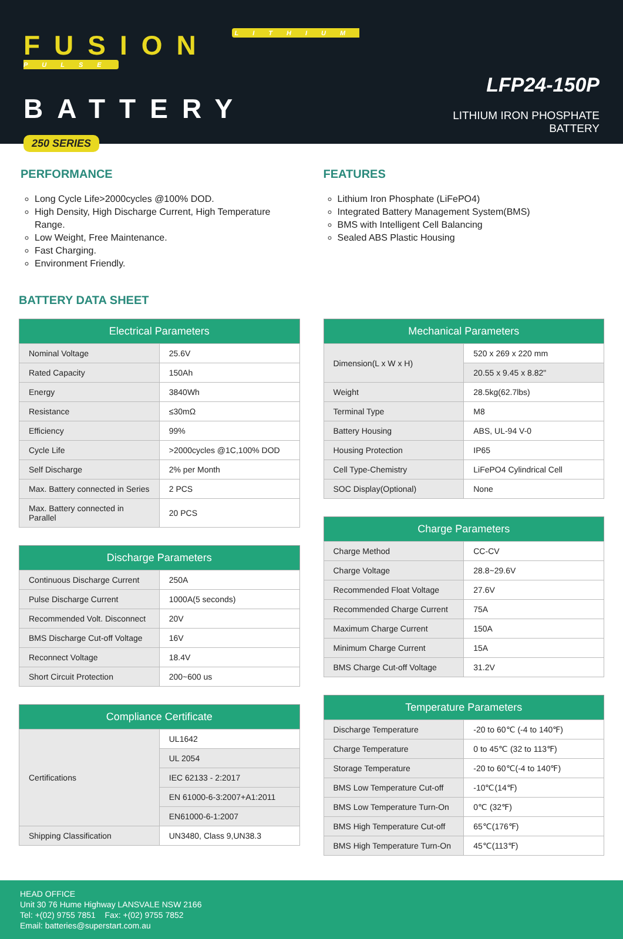FUSION LITHIUM PULSE
BATTERY
250 SERIES
LFP24-150P
LITHIUM IRON PHOSPHATE BATTERY
PERFORMANCE
Long Cycle Life>2000cycles @100% DOD.
High Density, High Discharge Current, High Temperature Range.
Low Weight, Free Maintenance.
Fast Charging.
Environment Friendly.
FEATURES
Lithium Iron Phosphate (LiFePO4)
Integrated Battery Management System(BMS)
BMS with Intelligent Cell Balancing
Sealed ABS Plastic Housing
BATTERY DATA SHEET
| Electrical Parameters | |
| --- | --- |
| Nominal Voltage | 25.6V |
| Rated Capacity | 150Ah |
| Energy | 3840Wh |
| Resistance | ≤30mΩ |
| Efficiency | 99% |
| Cycle Life | >2000cycles @1C,100% DOD |
| Self Discharge | 2% per Month |
| Max. Battery connected in Series | 2 PCS |
| Max. Battery connected in Parallel | 20 PCS |
| Discharge Parameters | |
| --- | --- |
| Continuous Discharge Current | 250A |
| Pulse Discharge Current | 1000A(5 seconds) |
| Recommended Volt. Disconnect | 20V |
| BMS Discharge Cut-off Voltage | 16V |
| Reconnect Voltage | 18.4V |
| Short Circuit Protection | 200~600 us |
| Compliance Certificate | |
| --- | --- |
| Certifications | UL1642 |
| | UL 2054 |
| | IEC 62133 - 2:2017 |
| | EN 61000-6-3:2007+A1:2011 |
| | EN61000-6-1:2007 |
| Shipping Classification | UN3480, Class 9,UN38.3 |
| Mechanical Parameters | |
| --- | --- |
| Dimension(L x W x H) | 520 x 269 x 220 mm |
| | 20.55 x 9.45 x 8.82" |
| Weight | 28.5kg(62.7lbs) |
| Terminal Type | M8 |
| Battery Housing | ABS, UL-94 V-0 |
| Housing Protection | IP65 |
| Cell Type-Chemistry | LiFePO4 Cylindrical Cell |
| SOC Display(Optional) | None |
| Charge Parameters | |
| --- | --- |
| Charge Method | CC-CV |
| Charge Voltage | 28.8~29.6V |
| Recommended Float Voltage | 27.6V |
| Recommended Charge Current | 75A |
| Maximum Charge Current | 150A |
| Minimum Charge Current | 15A |
| BMS Charge Cut-off Voltage | 31.2V |
| Temperature Parameters | |
| --- | --- |
| Discharge Temperature | -20 to 60℃ (-4 to 140℉) |
| Charge Temperature | 0 to 45℃ (32 to 113℉) |
| Storage Temperature | -20 to 60℃(-4 to 140℉) |
| BMS Low Temperature Cut-off | -10℃(14℉) |
| BMS Low Temperature Turn-On | 0℃ (32℉) |
| BMS High Temperature Cut-off | 65℃(176℉) |
| BMS High Temperature Turn-On | 45℃(113℉) |
HEAD OFFICE
Unit 30 76 Hume Highway LANSVALE NSW 2166
Tel: +(02) 9755 7851 Fax: +(02) 9755 7852
Email: batteries@superstart.com.au